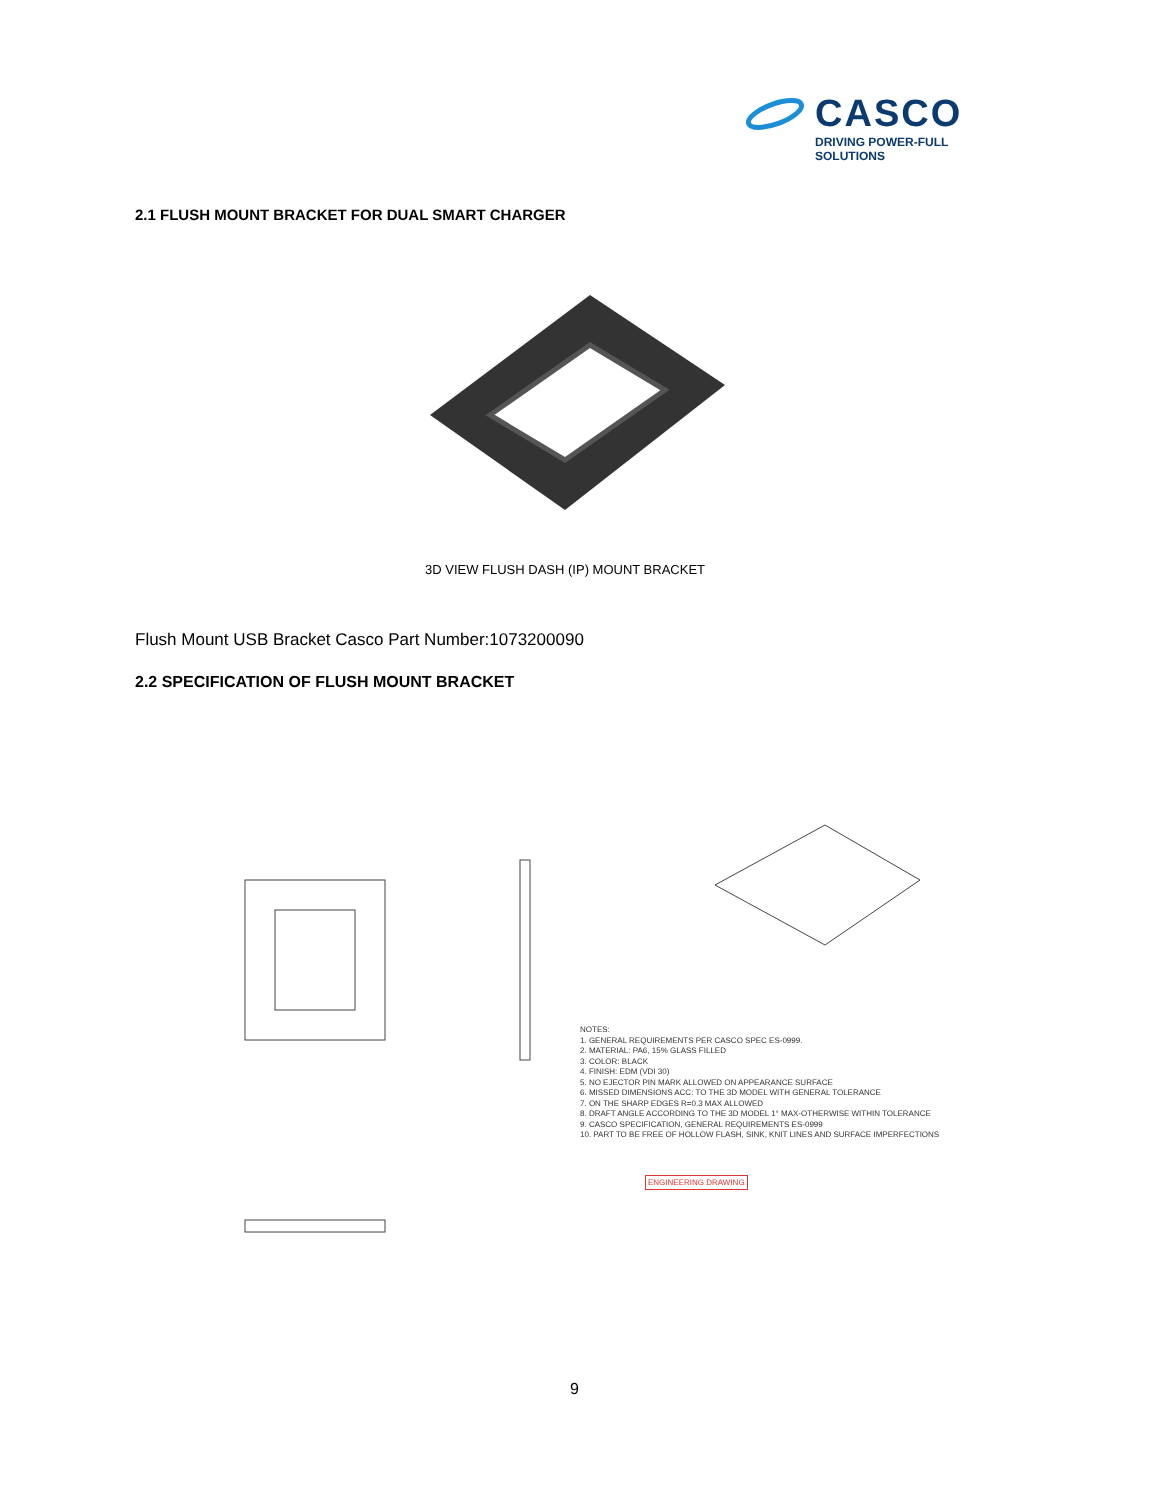CASCO
DRIVING POWER-FULL SOLUTIONS
2.1 FLUSH MOUNT BRACKET FOR DUAL SMART CHARGER
3D VIEW FLUSH DASH (IP) MOUNT BRACKET
Flush Mount USB Bracket Casco Part Number:1073200090
2.2 SPECIFICATION OF FLUSH MOUNT BRACKET
NOTES:
1. GENERAL REQUIREMENTS PER CASCO SPEC ES-0999.
2. MATERIAL: PA6, 15% GLASS FILLED
3. COLOR: BLACK
4. FINISH: EDM (VDI 30)
5. NO EJECTOR PIN MARK ALLOWED ON APPEARANCE SURFACE
6. MISSED DIMENSIONS ACC: TO THE 3D MODEL WITH GENERAL TOLERANCE
7. ON THE SHARP EDGES R=0.3 MAX ALLOWED
8. DRAFT ANGLE ACCORDING TO THE 3D MODEL 1° MAX-OTHERWISE WITHIN TOLERANCE
9. CASCO SPECIFICATION, GENERAL REQUIREMENTS ES-0999
10. PART TO BE FREE OF HOLLOW FLASH, SINK, KNIT LINES AND SURFACE IMPERFECTIONS
ENGINEERING DRAWING
9